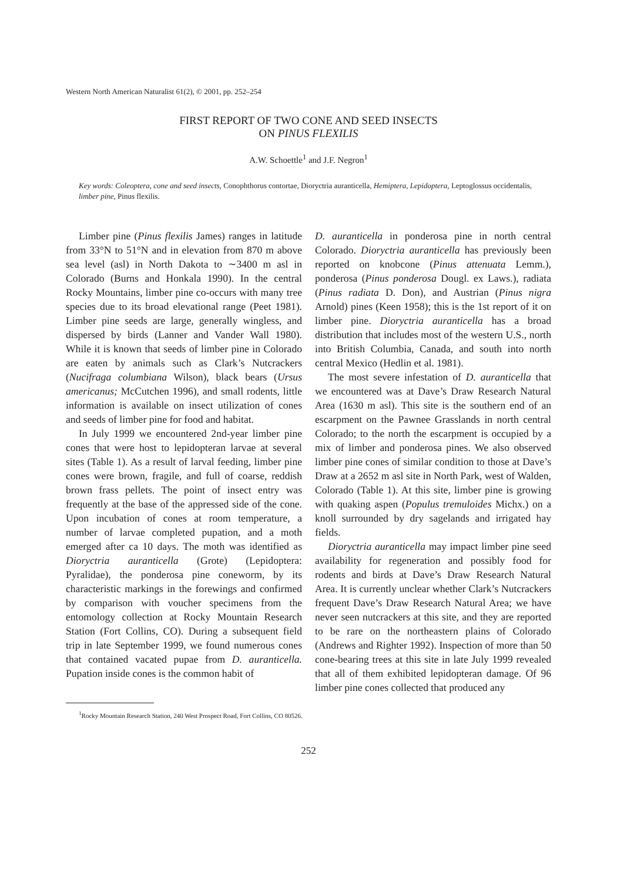Western North American Naturalist 61(2), © 2001, pp. 252–254
FIRST REPORT OF TWO CONE AND SEED INSECTS
ON PINUS FLEXILIS
A.W. Schoettle<sup>1</sup> and J.F. Negron<sup>1</sup>
Key words: Coleoptera, cone and seed insects, Conophthorus contortae, Dioryctria auranticella, Hemiptera, Lepidoptera, Leptoglossus occidentalis, limber pine, Pinus flexilis.
Limber pine (Pinus flexilis James) ranges in latitude from 33°N to 51°N and in elevation from 870 m above sea level (asl) in North Dakota to ∼3400 m asl in Colorado (Burns and Honkala 1990). In the central Rocky Mountains, limber pine co-occurs with many tree species due to its broad elevational range (Peet 1981). Limber pine seeds are large, generally wingless, and dispersed by birds (Lanner and Vander Wall 1980). While it is known that seeds of limber pine in Colorado are eaten by animals such as Clark’s Nutcrackers (Nucifraga columbiana Wilson), black bears (Ursus americanus; McCutchen 1996), and small rodents, little information is available on insect utilization of cones and seeds of limber pine for food and habitat.
In July 1999 we encountered 2nd-year limber pine cones that were host to lepidopteran larvae at several sites (Table 1). As a result of larval feeding, limber pine cones were brown, fragile, and full of coarse, reddish brown frass pellets. The point of insect entry was frequently at the base of the appressed side of the cone. Upon incubation of cones at room temperature, a number of larvae completed pupation, and a moth emerged after ca 10 days. The moth was identified as Dioryctria auranticella (Grote) (Lepidoptera: Pyralidae), the ponderosa pine coneworm, by its characteristic markings in the forewings and confirmed by comparison with voucher specimens from the entomology collection at Rocky Mountain Research Station (Fort Collins, CO). During a subsequent field trip in late September 1999, we found numerous cones that contained vacated pupae from D. auranticella. Pupation inside cones is the common habit of
D. auranticella in ponderosa pine in north central Colorado. Dioryctria auranticella has previously been reported on knobcone (Pinus attenuata Lemm.), ponderosa (Pinus ponderosa Dougl. ex Laws.), radiata (Pinus radiata D. Don), and Austrian (Pinus nigra Arnold) pines (Keen 1958); this is the 1st report of it on limber pine. Dioryctria auranticella has a broad distribution that includes most of the western U.S., north into British Columbia, Canada, and south into north central Mexico (Hedlin et al. 1981).
The most severe infestation of D. auranticella that we encountered was at Dave’s Draw Research Natural Area (1630 m asl). This site is the southern end of an escarpment on the Pawnee Grasslands in north central Colorado; to the north the escarpment is occupied by a mix of limber and ponderosa pines. We also observed limber pine cones of similar condition to those at Dave’s Draw at a 2652 m asl site in North Park, west of Walden, Colorado (Table 1). At this site, limber pine is growing with quaking aspen (Populus tremuloides Michx.) on a knoll surrounded by dry sagelands and irrigated hay fields.
Dioryctria auranticella may impact limber pine seed availability for regeneration and possibly food for rodents and birds at Dave’s Draw Research Natural Area. It is currently unclear whether Clark’s Nutcrackers frequent Dave’s Draw Research Natural Area; we have never seen nutcrackers at this site, and they are reported to be rare on the northeastern plains of Colorado (Andrews and Righter 1992). Inspection of more than 50 cone-bearing trees at this site in late July 1999 revealed that all of them exhibited lepidopteran damage. Of 96 limber pine cones collected that produced any
<sup>1</sup> Rocky Mountain Research Station, 240 West Prospect Road, Fort Collins, CO 80526.
252